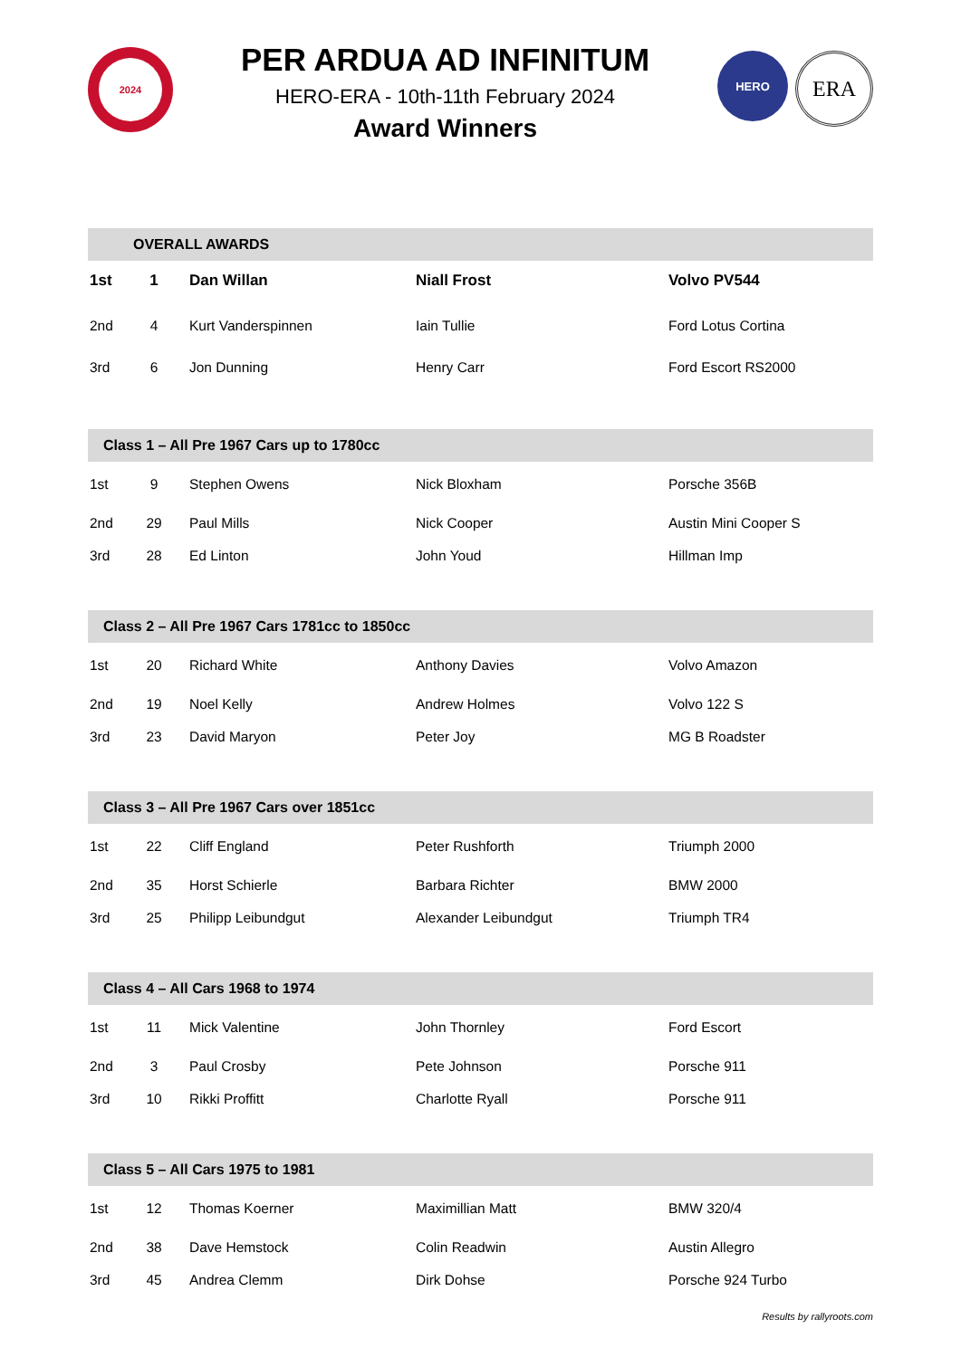2024
PER ARDUA AD INFINITUM
HERO-ERA - 10th-11th February 2024
Award Winners
HERO
ERA
| OVERALL AWARDS | | | | |
| --- | --- | --- | --- | --- |
| 1st | 1 | Dan Willan | Niall Frost | Volvo PV544 |
| 2nd | 4 | Kurt Vanderspinnen | Iain Tullie | Ford Lotus Cortina |
| 3rd | 6 | Jon Dunning | Henry Carr | Ford Escort RS2000 |
| Class 1 – All Pre 1967 Cars up to 1780cc | | | | |
| 1st | 9 | Stephen Owens | Nick Bloxham | Porsche 356B |
| 2nd | 29 | Paul Mills | Nick Cooper | Austin Mini Cooper S |
| 3rd | 28 | Ed Linton | John Youd | Hillman Imp |
| Class 2 – All Pre 1967 Cars 1781cc to 1850cc | | | | |
| 1st | 20 | Richard White | Anthony Davies | Volvo Amazon |
| 2nd | 19 | Noel Kelly | Andrew Holmes | Volvo 122 S |
| 3rd | 23 | David Maryon | Peter Joy | MG B Roadster |
| Class 3 – All Pre 1967 Cars over 1851cc | | | | |
| 1st | 22 | Cliff England | Peter Rushforth | Triumph 2000 |
| 2nd | 35 | Horst Schierle | Barbara Richter | BMW 2000 |
| 3rd | 25 | Philipp Leibundgut | Alexander Leibundgut | Triumph TR4 |
| Class 4 – All Cars 1968 to 1974 | | | | |
| 1st | 11 | Mick Valentine | John Thornley | Ford Escort |
| 2nd | 3 | Paul Crosby | Pete Johnson | Porsche 911 |
| 3rd | 10 | Rikki Proffitt | Charlotte Ryall | Porsche 911 |
| Class 5 – All Cars 1975 to 1981 | | | | |
| 1st | 12 | Thomas Koerner | Maximillian Matt | BMW 320/4 |
| 2nd | 38 | Dave Hemstock | Colin Readwin | Austin Allegro |
| 3rd | 45 | Andrea Clemm | Dirk Dohse | Porsche 924 Turbo |
Results by rallyroots.com